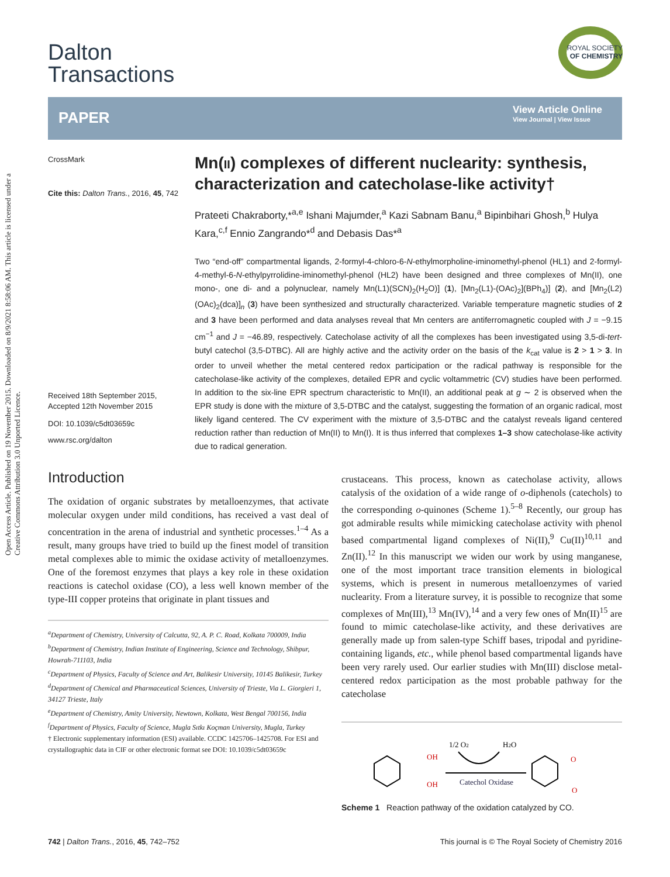Open Access Article. Published on 19 November 2015. Downloaded on 8/9/2021 8:58:06 AM. This article is licensed under a Creative Commons Attribution 3.0 Unported Licence.
Dalton
Transactions
ROYAL SOCIETY
OF CHEMISTRY
PAPER
View Article Online
View Journal | View Issue
CrossMark
Cite this: Dalton Trans., 2016, 45, 742
Received 18th September 2015,
Accepted 12th November 2015
DOI: 10.1039/c5dt03659c
www.rsc.org/dalton
Mn(II) complexes of different nuclearity: synthesis, characterization and catecholase-like activity†
Prateeti Chakraborty,*<sup>a,e</sup> Ishani Majumder,<sup>a</sup> Kazi Sabnam Banu,<sup>a</sup> Bipinbihari Ghosh,<sup>b</sup> Hulya Kara,<sup>c,f</sup> Ennio Zangrando*<sup>d</sup> and Debasis Das*<sup>a</sup>
Two “end-off” compartmental ligands, 2-formyl-4-chloro-6-N-ethylmorpholine-iminomethyl-phenol (HL1) and 2-formyl-4-methyl-6-N-ethylpyrrolidine-iminomethyl-phenol (HL2) have been designed and three complexes of Mn(II), one mono-, one di- and a polynuclear, namely Mn(L1)(SCN)<sub>2</sub>(H<sub>2</sub>O)] (1), [Mn<sub>2</sub>(L1)-(OAc)<sub>2</sub>](BPh<sub>4</sub>)] (2), and [Mn<sub>2</sub>(L2)(OAc)<sub>2</sub>(dca)]<sub>n</sub> (3) have been synthesized and structurally characterized. Variable temperature magnetic studies of 2 and 3 have been performed and data analyses reveal that Mn centers are antiferromagnetic coupled with J = −9.15 cm<sup>−1</sup> and J = −46.89, respectively. Catecholase activity of all the complexes has been investigated using 3,5-di-tert-butyl catechol (3,5-DTBC). All are highly active and the activity order on the basis of the k<sub>cat</sub> value is 2 > 1 > 3. In order to unveil whether the metal centered redox participation or the radical pathway is responsible for the catecholase-like activity of the complexes, detailed EPR and cyclic voltammetric (CV) studies have been performed. In addition to the six-line EPR spectrum characteristic to Mn(II), an additional peak at g ∼ 2 is observed when the EPR study is done with the mixture of 3,5-DTBC and the catalyst, suggesting the formation of an organic radical, most likely ligand centered. The CV experiment with the mixture of 3,5-DTBC and the catalyst reveals ligand centered reduction rather than reduction of Mn(II) to Mn(I). It is thus inferred that complexes 1–3 show catecholase-like activity due to radical generation.
Introduction
The oxidation of organic substrates by metalloenzymes, that activate molecular oxygen under mild conditions, has received a vast deal of concentration in the arena of industrial and synthetic processes.<sup>1–4</sup> As a result, many groups have tried to build up the finest model of transition metal complexes able to mimic the oxidase activity of metalloenzymes. One of the foremost enzymes that plays a key role in these oxidation reactions is catechol oxidase (CO), a less well known member of the type-III copper proteins that originate in plant tissues and
<sup>a</sup> Department of Chemistry, University of Calcutta, 92, A. P. C. Road, Kolkata 700009, India
<sup>b</sup> Department of Chemistry, Indian Institute of Engineering, Science and Technology, Shibpur, Howrah-711103, India
<sup>c</sup> Department of Physics, Faculty of Science and Art, Balikesir University, 10145 Balikesir, Turkey
<sup>d</sup> Department of Chemical and Pharmaceutical Sciences, University of Trieste, Via L. Giorgieri 1, 34127 Trieste, Italy
<sup>e</sup> Department of Chemistry, Amity University, Newtown, Kolkata, West Bengal 700156, India
<sup>f</sup> Department of Physics, Faculty of Science, Mugla Sıtkı Koçman University, Mugla, Turkey
† Electronic supplementary information (ESI) available. CCDC 1425706–1425708. For ESI and crystallographic data in CIF or other electronic format see DOI: 10.1039/c5dt03659c
crustaceans. This process, known as catecholase activity, allows catalysis of the oxidation of a wide range of o-diphenols (catechols) to the corresponding o-quinones (Scheme 1).<sup>5–8</sup> Recently, our group has got admirable results while mimicking catecholase activity with phenol based compartmental ligand complexes of Ni(II),<sup>9</sup> Cu(II)<sup>10,11</sup> and Zn(II).<sup>12</sup> In this manuscript we widen our work by using manganese, one of the most important trace transition elements in biological systems, which is present in numerous metalloenzymes of varied nuclearity. From a literature survey, it is possible to recognize that some complexes of Mn(III),<sup>13</sup> Mn(IV),<sup>14</sup> and a very few ones of Mn(II)<sup>15</sup> are found to mimic catecholase-like activity, and these derivatives are generally made up from salen-type Schiff bases, tripodal and pyridine-containing ligands, etc., while phenol based compartmental ligands have been very rarely used. Our earlier studies with Mn(III) disclose metal-centered redox participation as the most probable pathway for the catecholase
OH
OH
1/2 O2
H2O
Catechol Oxidase
O
O
Scheme 1 Reaction pathway of the oxidation catalyzed by CO.
742 | Dalton Trans., 2016, 45, 742–752 This journal is © The Royal Society of Chemistry 2016